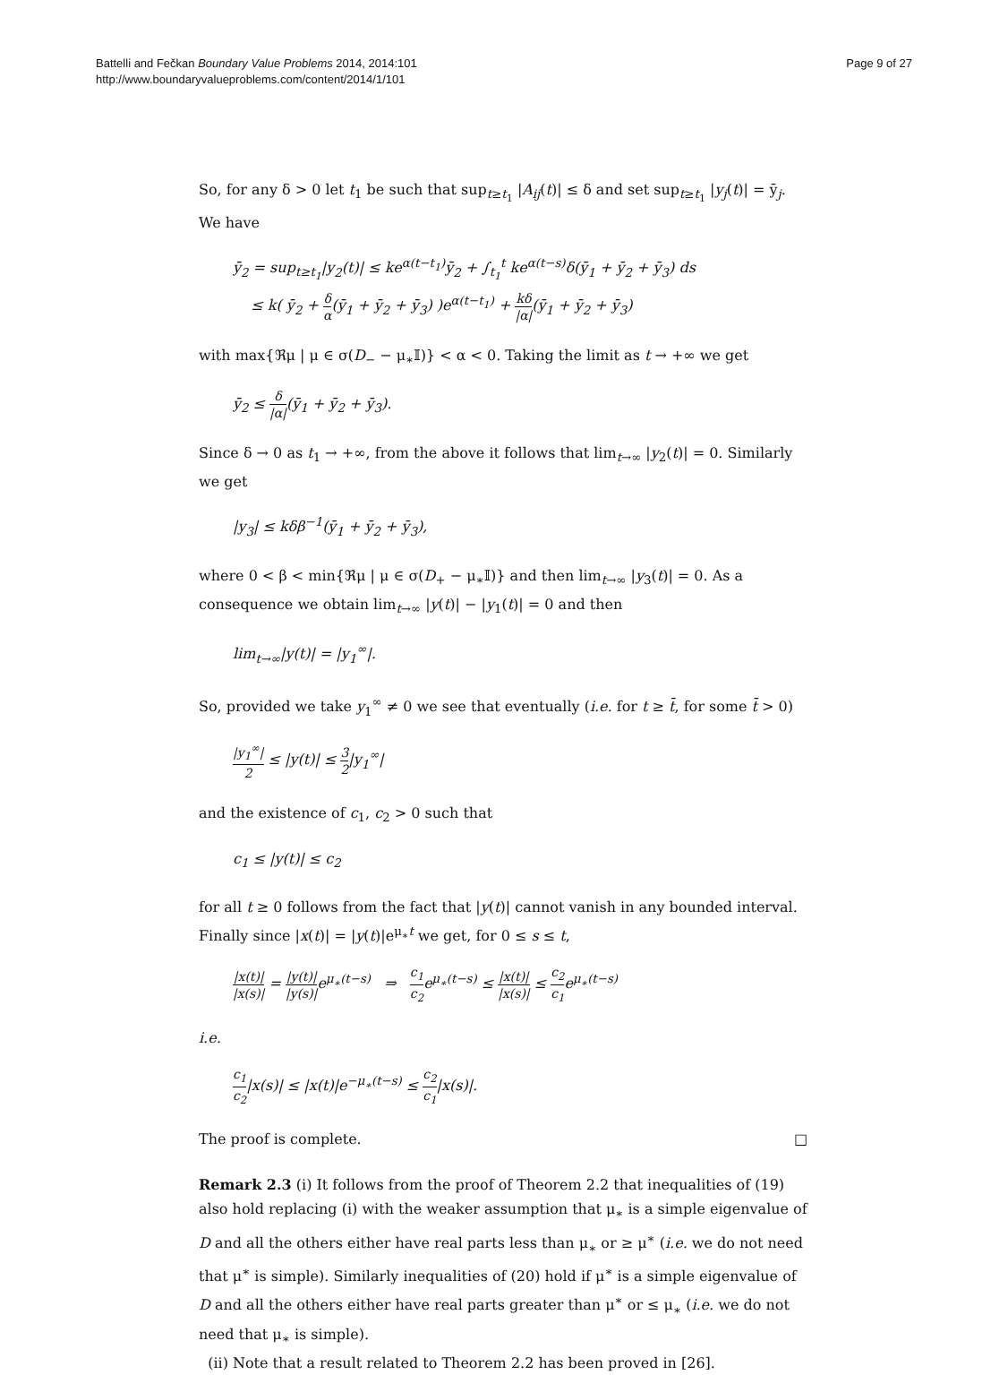Battelli and Fečkan Boundary Value Problems 2014, 2014:101
http://www.boundaryvalueproblems.com/content/2014/1/101
Page 9 of 27
So, for any δ > 0 let t<sub>1</sub> be such that sup<sub>t≥t<sub>1</sub></sub> |A<sub>ij</sub>(t)| ≤ δ and set sup<sub>t≥t<sub>1</sub></sub> |y<sub>j</sub>(t)| = ȳ<sub>j</sub>. We have
ȳ<sub>2</sub> = sup<sub>t≥t<sub>1</sub></sub>|y<sub>2</sub>(t)| ≤ ke<sup>α(t−t<sub>1</sub>)</sup>ȳ<sub>2</sub> + ∫<sub>t<sub>1</sub></sub><sup>t</sup> ke<sup>α(t−s)</sup>δ(ȳ<sub>1</sub> + ȳ<sub>2</sub> + ȳ<sub>3</sub>) ds
≤ k( ȳ<sub>2</sub> + δ α(ȳ<sub>1</sub> + ȳ<sub>2</sub> + ȳ<sub>3</sub>) )e<sup>α(t−t<sub>1</sub>)</sup> + kδ |α|(ȳ<sub>1</sub> + ȳ<sub>2</sub> + ȳ<sub>3</sub>)
with max{ℜμ | μ ∈ σ(D<sub>−</sub> − μ<sub>∗</sub>𝕀)} < α < 0. Taking the limit as t → +∞ we get
ȳ<sub>2</sub> ≤ δ |α|(ȳ<sub>1</sub> + ȳ<sub>2</sub> + ȳ<sub>3</sub>).
Since δ → 0 as t<sub>1</sub> → +∞, from the above it follows that lim<sub>t→∞</sub> |y<sub>2</sub>(t)| = 0. Similarly we get
|y<sub>3</sub>| ≤ kδβ<sup>−1</sup>(ȳ<sub>1</sub> + ȳ<sub>2</sub> + ȳ<sub>3</sub>),
where 0 < β < min{ℜμ | μ ∈ σ(D<sub>+</sub> − μ<sub>∗</sub>𝕀)} and then lim<sub>t→∞</sub> |y<sub>3</sub>(t)| = 0. As a consequence we obtain lim<sub>t→∞</sub> |y(t)| − |y<sub>1</sub>(t)| = 0 and then
lim<sub>t→∞</sub>|y(t)| = |y<sub>1</sub><sup>∞</sup>|.
So, provided we take y<sub>1</sub><sup>∞</sup> ≠ 0 we see that eventually (i.e. for t ≥ t̄, for some t̄ > 0)
|y<sub>1</sub><sup>∞</sup>| 2 ≤ |y(t)| ≤ 3 2|y<sub>1</sub><sup>∞</sup>|
and the existence of c<sub>1</sub>, c<sub>2</sub> > 0 such that
c<sub>1</sub> ≤ |y(t)| ≤ c<sub>2</sub>
for all t ≥ 0 follows from the fact that |y(t)| cannot vanish in any bounded interval. Finally since |x(t)| = |y(t)|e<sup>μ<sub>∗</sub>t</sup> we get, for 0 ≤ s ≤ t,
|x(t)| |x(s)| = |y(t)| |y(s)|e<sup>μ<sub>∗</sub>(t−s)</sup> ⇒ c<sub>1</sub> c<sub>2</sub>e<sup>μ<sub>∗</sub>(t−s)</sup> ≤ |x(t)| |x(s)| ≤ c<sub>2</sub> c<sub>1</sub>e<sup>μ<sub>∗</sub>(t−s)</sup>
i.e.
c<sub>1</sub> c<sub>2</sub>|x(s)| ≤ |x(t)|e<sup>−μ<sub>∗</sub>(t−s)</sup> ≤ c<sub>2</sub> c<sub>1</sub>|x(s)|.
The proof is complete. □
Remark 2.3 (i) It follows from the proof of Theorem 2.2 that inequalities of (19) also hold replacing (i) with the weaker assumption that μ<sub>∗</sub> is a simple eigenvalue of D and all the others either have real parts less than μ<sub>∗</sub> or ≥ μ<sup>∗</sup> (i.e. we do not need that μ<sup>∗</sup> is simple). Similarly inequalities of (20) hold if μ<sup>∗</sup> is a simple eigenvalue of D and all the others either have real parts greater than μ<sup>∗</sup> or ≤ μ<sub>∗</sub> (i.e. we do not need that μ<sub>∗</sub> is simple).
(ii) Note that a result related to Theorem 2.2 has been proved in [26].